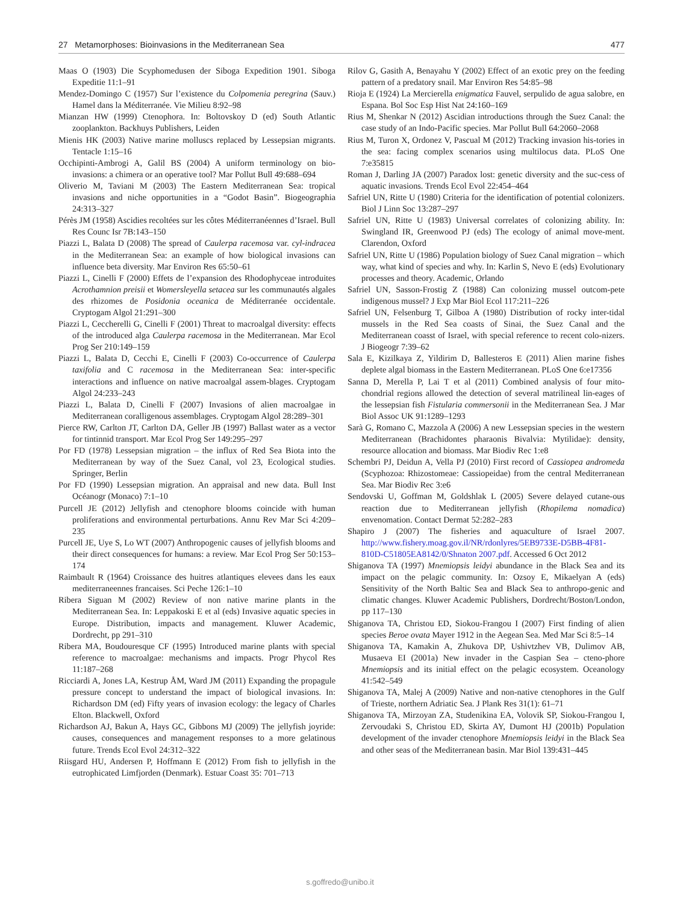27 Metamorphoses: Bioinvasions in the Mediterranean Sea 477
Maas O (1903) Die Scyphomedusen der Siboga Expedition 1901. Siboga Expeditie 11:1–91
Mendez-Domingo C (1957) Sur l’existence du Colpomenia peregrina (Sauv.) Hamel dans la Méditerranée. Vie Milieu 8:92–98
Mianzan HW (1999) Ctenophora. In: Boltovskoy D (ed) South Atlantic zooplankton. Backhuys Publishers, Leiden
Mienis HK (2003) Native marine molluscs replaced by Lessepsian migrants. Tentacle 1:15–16
Occhipinti-Ambrogi A, Galil BS (2004) A uniform terminology on bio-invasions: a chimera or an operative tool? Mar Pollut Bull 49:688–694
Oliverio M, Taviani M (2003) The Eastern Mediterranean Sea: tropical invasions and niche opportunities in a “Godot Basin”. Biogeographia 24:313–327
Pérès JM (1958) Ascidies recoltées sur les côtes Méditerranéennes d’Israel. Bull Res Counc Isr 7B:143–150
Piazzi L, Balata D (2008) The spread of Caulerpa racemosa var. cyl-indracea in the Mediterranean Sea: an example of how biological invasions can influence beta diversity. Mar Environ Res 65:50–61
Piazzi L, Cinelli F (2000) Effets de l’expansion des Rhodophyceae introduites Acrothamnion preisii et Womersleyella setacea sur les communautés algales des rhizomes de Posidonia oceanica de Méditerranée occidentale. Cryptogam Algol 21:291–300
Piazzi L, Ceccherelli G, Cinelli F (2001) Threat to macroalgal diversity: effects of the introduced alga Caulerpa racemosa in the Mediterranean. Mar Ecol Prog Ser 210:149–159
Piazzi L, Balata D, Cecchi E, Cinelli F (2003) Co-occurrence of Caulerpa taxifolia and C racemosa in the Mediterranean Sea: inter-specific interactions and influence on native macroalgal assem-blages. Cryptogam Algol 24:233–243
Piazzi L, Balata D, Cinelli F (2007) Invasions of alien macroalgae in Mediterranean coralligenous assemblages. Cryptogam Algol 28:289–301
Pierce RW, Carlton JT, Carlton DA, Geller JB (1997) Ballast water as a vector for tintinnid transport. Mar Ecol Prog Ser 149:295–297
Por FD (1978) Lessepsian migration – the influx of Red Sea Biota into the Mediterranean by way of the Suez Canal, vol 23, Ecological studies. Springer, Berlin
Por FD (1990) Lessepsian migration. An appraisal and new data. Bull Inst Océanogr (Monaco) 7:1–10
Purcell JE (2012) Jellyfish and ctenophore blooms coincide with human proliferations and environmental perturbations. Annu Rev Mar Sci 4:209–235
Purcell JE, Uye S, Lo WT (2007) Anthropogenic causes of jellyfish blooms and their direct consequences for humans: a review. Mar Ecol Prog Ser 50:153–174
Raimbault R (1964) Croissance des huitres atlantiques elevees dans les eaux mediterraneennes francaises. Sci Peche 126:1–10
Ribera Siguan M (2002) Review of non native marine plants in the Mediterranean Sea. In: Leppakoski E et al (eds) Invasive aquatic species in Europe. Distribution, impacts and management. Kluwer Academic, Dordrecht, pp 291–310
Ribera MA, Boudouresque CF (1995) Introduced marine plants with special reference to macroalgae: mechanisms and impacts. Progr Phycol Res 11:187–268
Ricciardi A, Jones LA, Kestrup ÅM, Ward JM (2011) Expanding the propagule pressure concept to understand the impact of biological invasions. In: Richardson DM (ed) Fifty years of invasion ecology: the legacy of Charles Elton. Blackwell, Oxford
Richardson AJ, Bakun A, Hays GC, Gibbons MJ (2009) The jellyfish joyride: causes, consequences and management responses to a more gelatinous future. Trends Ecol Evol 24:312–322
Riisgard HU, Andersen P, Hoffmann E (2012) From fish to jellyfish in the eutrophicated Limfjorden (Denmark). Estuar Coast 35: 701–713
Rilov G, Gasith A, Benayahu Y (2002) Effect of an exotic prey on the feeding pattern of a predatory snail. Mar Environ Res 54:85–98
Rioja E (1924) La Mercierella enigmatica Fauvel, serpulido de agua salobre, en Espana. Bol Soc Esp Hist Nat 24:160–169
Rius M, Shenkar N (2012) Ascidian introductions through the Suez Canal: the case study of an Indo-Pacific species. Mar Pollut Bull 64:2060–2068
Rius M, Turon X, Ordonez V, Pascual M (2012) Tracking invasion his-tories in the sea: facing complex scenarios using multilocus data. PLoS One 7:e35815
Roman J, Darling JA (2007) Paradox lost: genetic diversity and the suc-cess of aquatic invasions. Trends Ecol Evol 22:454–464
Safriel UN, Ritte U (1980) Criteria for the identification of potential colonizers. Biol J Linn Soc 13:287–297
Safriel UN, Ritte U (1983) Universal correlates of colonizing ability. In: Swingland IR, Greenwood PJ (eds) The ecology of animal move-ment. Clarendon, Oxford
Safriel UN, Ritte U (1986) Population biology of Suez Canal migration – which way, what kind of species and why. In: Karlin S, Nevo E (eds) Evolutionary processes and theory. Academic, Orlando
Safriel UN, Sasson-Frostig Z (1988) Can colonizing mussel outcom-pete indigenous mussel? J Exp Mar Biol Ecol 117:211–226
Safriel UN, Felsenburg T, Gilboa A (1980) Distribution of rocky inter-tidal mussels in the Red Sea coasts of Sinai, the Suez Canal and the Mediterranean coasst of Israel, with special reference to recent colo-nizers. J Biogeogr 7:39–62
Sala E, Kizilkaya Z, Yildirim D, Ballesteros E (2011) Alien marine fishes deplete algal biomass in the Eastern Mediterranean. PLoS One 6:e17356
Sanna D, Merella P, Lai T et al (2011) Combined analysis of four mito-chondrial regions allowed the detection of several matrilineal lin-eages of the lessepsian fish Fistularia commersonii in the Mediterranean Sea. J Mar Biol Assoc UK 91:1289–1293
Sarà G, Romano C, Mazzola A (2006) A new Lessepsian species in the western Mediterranean (Brachidontes pharaonis Bivalvia: Mytilidae): density, resource allocation and biomass. Mar Biodiv Rec 1:e8
Schembri PJ, Deidun A, Vella PJ (2010) First record of Cassiopea andromeda (Scyphozoa: Rhizostomeae: Cassiopeidae) from the central Mediterranean Sea. Mar Biodiv Rec 3:e6
Sendovski U, Goffman M, Goldshlak L (2005) Severe delayed cutane-ous reaction due to Mediterranean jellyfish (Rhopilema nomadica) envenomation. Contact Dermat 52:282–283
Shapiro J (2007) The fisheries and aquaculture of Israel 2007. http://www.fishery.moag.gov.il/NR/rdonlyres/5EB9733E-D5BB-4F81-810D-C51805EA8142/0/Shnaton 2007.pdf. Accessed 6 Oct 2012
Shiganova TA (1997) Mnemiopsis leidyi abundance in the Black Sea and its impact on the pelagic community. In: Ozsoy E, Mikaelyan A (eds) Sensitivity of the North Baltic Sea and Black Sea to anthropo-genic and climatic changes. Kluwer Academic Publishers, Dordrecht/Boston/London, pp 117–130
Shiganova TA, Christou ED, Siokou-Frangou I (2007) First finding of alien species Beroe ovata Mayer 1912 in the Aegean Sea. Med Mar Sci 8:5–14
Shiganova TA, Kamakin A, Zhukova DP, Ushivtzhev VB, Dulimov AB, Musaeva EI (2001a) New invader in the Caspian Sea – cteno-phore Mnemiopsis and its initial effect on the pelagic ecosystem. Oceanology 41:542–549
Shiganova TA, Malej A (2009) Native and non-native ctenophores in the Gulf of Trieste, northern Adriatic Sea. J Plank Res 31(1): 61–71
Shiganova TA, Mirzoyan ZA, Studenikina EA, Volovik SP, Siokou-Frangou I, Zervoudaki S, Christou ED, Skirta AY, Dumont HJ (2001b) Population development of the invader ctenophore Mnemiopsis leidyi in the Black Sea and other seas of the Mediterranean basin. Mar Biol 139:431–445
s.goffredo@unibo.it